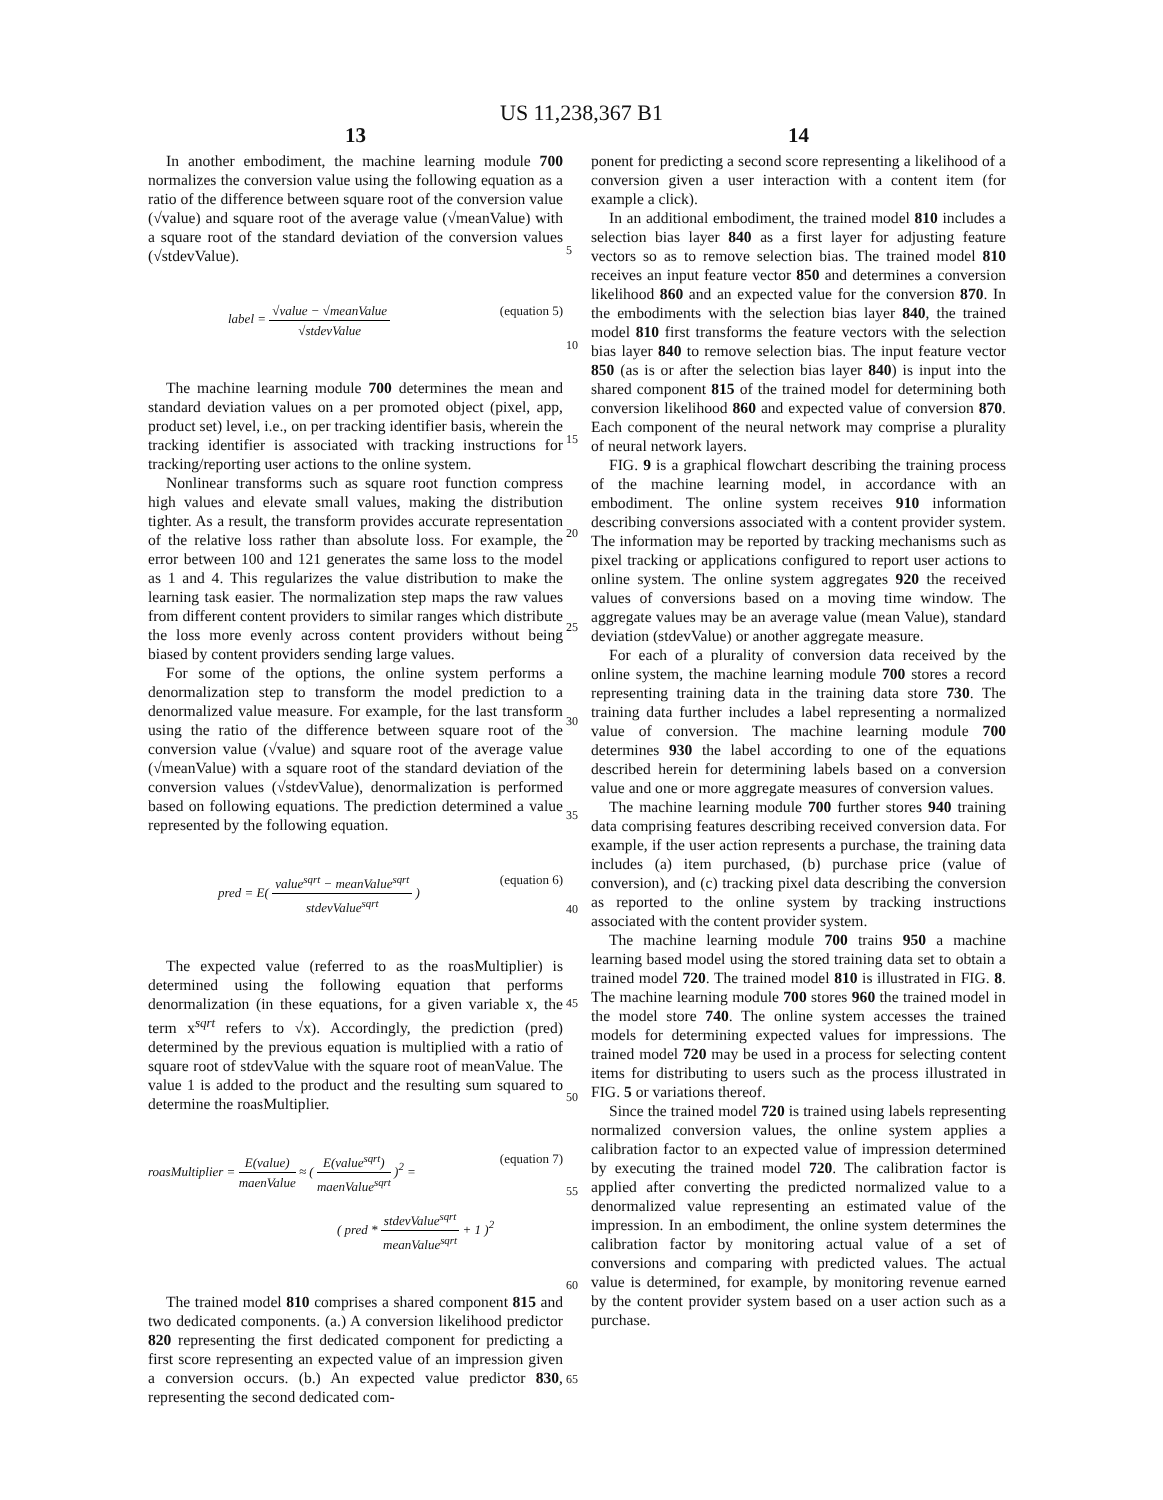US 11,238,367 B1
13
In another embodiment, the machine learning module 700 normalizes the conversion value using the following equation as a ratio of the difference between square root of the conversion value (√value) and square root of the average value (√meanValue) with a square root of the standard deviation of the conversion values (√stdevValue).
label = √value − √meanValue √stdevValue
(equation 5)
The machine learning module 700 determines the mean and standard deviation values on a per promoted object (pixel, app, product set) level, i.e., on per tracking identifier basis, wherein the tracking identifier is associated with tracking instructions for tracking/reporting user actions to the online system.
Nonlinear transforms such as square root function compress high values and elevate small values, making the distribution tighter. As a result, the transform provides accurate representation of the relative loss rather than absolute loss. For example, the error between 100 and 121 generates the same loss to the model as 1 and 4. This regularizes the value distribution to make the learning task easier. The normalization step maps the raw values from different content providers to similar ranges which distribute the loss more evenly across content providers without being biased by content providers sending large values.
For some of the options, the online system performs a denormalization step to transform the model prediction to a denormalized value measure. For example, for the last transform using the ratio of the difference between square root of the conversion value (√value) and square root of the average value (√meanValue) with a square root of the standard deviation of the conversion values (√stdevValue), denormalization is performed based on following equations. The prediction determined a value represented by the following equation.
pred = E( value<sup>sqrt</sup> − meanValue<sup>sqrt</sup> stdevValue<sup>sqrt</sup> )
(equation 6)
The expected value (referred to as the roasMultiplier) is determined using the following equation that performs denormalization (in these equations, for a given variable x, the term x<sup>sqrt</sup> refers to √x). Accordingly, the prediction (pred) determined by the previous equation is multiplied with a ratio of square root of stdevValue with the square root of meanValue. The value 1 is added to the product and the resulting sum squared to determine the roasMultiplier.
roasMultiplier = E(value) maenValue ≈ ( E(value<sup>sqrt</sup>) maenValue<sup>sqrt</sup> )<sup>2</sup> =
(equation 7)
( pred * stdevValue<sup>sqrt</sup> meanValue<sup>sqrt</sup> + 1 )<sup>2</sup>
The trained model 810 comprises a shared component 815 and two dedicated components. (a.) A conversion likelihood predictor 820 representing the first dedicated component for predicting a first score representing an expected value of an impression given a conversion occurs. (b.) An expected value predictor 830, representing the second dedicated com-
14
ponent for predicting a second score representing a likelihood of a conversion given a user interaction with a content item (for example a click).
In an additional embodiment, the trained model 810 includes a selection bias layer 840 as a first layer for adjusting feature vectors so as to remove selection bias. The trained model 810 receives an input feature vector 850 and determines a conversion likelihood 860 and an expected value for the conversion 870. In the embodiments with the selection bias layer 840, the trained model 810 first transforms the feature vectors with the selection bias layer 840 to remove selection bias. The input feature vector 850 (as is or after the selection bias layer 840) is input into the shared component 815 of the trained model for determining both conversion likelihood 860 and expected value of conversion 870. Each component of the neural network may comprise a plurality of neural network layers.
FIG. 9 is a graphical flowchart describing the training process of the machine learning model, in accordance with an embodiment. The online system receives 910 information describing conversions associated with a content provider system. The information may be reported by tracking mechanisms such as pixel tracking or applications configured to report user actions to online system. The online system aggregates 920 the received values of conversions based on a moving time window. The aggregate values may be an average value (mean Value), standard deviation (stdevValue) or another aggregate measure.
For each of a plurality of conversion data received by the online system, the machine learning module 700 stores a record representing training data in the training data store 730. The training data further includes a label representing a normalized value of conversion. The machine learning module 700 determines 930 the label according to one of the equations described herein for determining labels based on a conversion value and one or more aggregate measures of conversion values.
The machine learning module 700 further stores 940 training data comprising features describing received conversion data. For example, if the user action represents a purchase, the training data includes (a) item purchased, (b) purchase price (value of conversion), and (c) tracking pixel data describing the conversion as reported to the online system by tracking instructions associated with the content provider system.
The machine learning module 700 trains 950 a machine learning based model using the stored training data set to obtain a trained model 720. The trained model 810 is illustrated in FIG. 8. The machine learning module 700 stores 960 the trained model in the model store 740. The online system accesses the trained models for determining expected values for impressions. The trained model 720 may be used in a process for selecting content items for distributing to users such as the process illustrated in FIG. 5 or variations thereof.
Since the trained model 720 is trained using labels representing normalized conversion values, the online system applies a calibration factor to an expected value of impression determined by executing the trained model 720. The calibration factor is applied after converting the predicted normalized value to a denormalized value representing an estimated value of the impression. In an embodiment, the online system determines the calibration factor by monitoring actual value of a set of conversions and comparing with predicted values. The actual value is determined, for example, by monitoring revenue earned by the content provider system based on a user action such as a purchase.
5
10
15
20
25
30
35
40
45
50
55
60
65